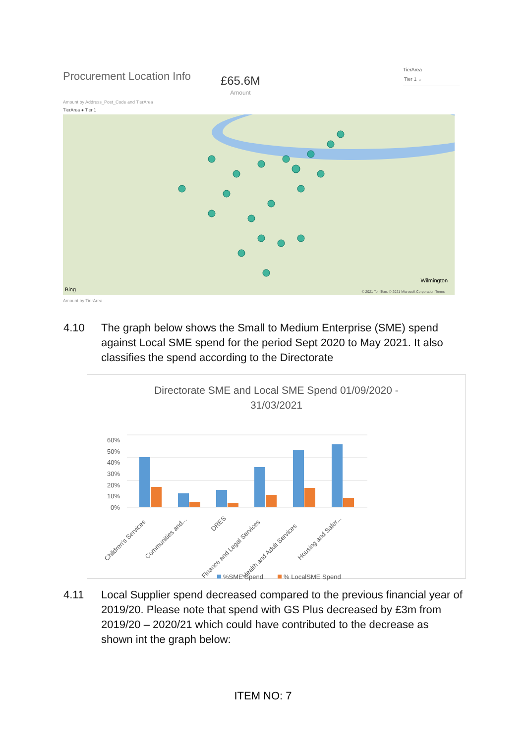Procurement Location Info
£65.6M
Amount
TierArea
Tier 1 ⌄
Amount by Address_Post_Code and TierArea
TierArea ● Tier 1
Bing
Wilmington
© 2021 TomTom, © 2021 Microsoft Corporation Terms
Amount by TierArea
4.10 The graph below shows the Small to Medium Enterprise (SME) spend against Local SME spend for the period Sept 2020 to May 2021. It also classifies the spend according to the Directorate
Directorate SME and Local SME Spend 01/09/2020 -
31/03/2021
60%
50%
40%
30%
20%
10%
0%
Children's Services
Communities and...
DRES
Finance and Legal Services
Health and Adult Services
Housing and Safer...
%SME Spend
% LocalSME Spend
4.11 Local Supplier spend decreased compared to the previous financial year of 2019/20. Please note that spend with GS Plus decreased by £3m from 2019/20 – 2020/21 which could have contributed to the decrease as shown int the graph below:
ITEM NO: 7